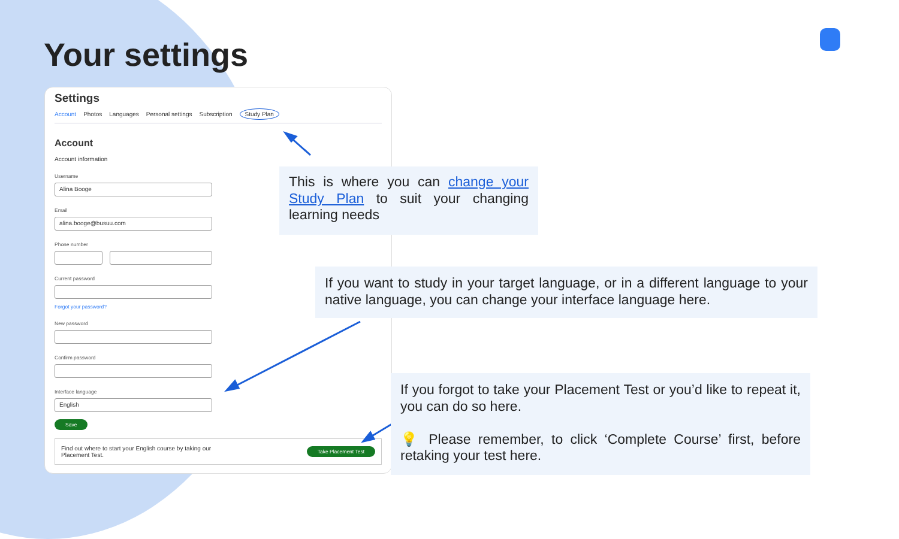Your settings
Settings
Account Photos Languages Personal settings Subscription Study Plan
Account
Account information
Username
Alina Booge
Email
alina.booge@busuu.com
Phone number
Current password
Forgot your password?
New password
Confirm password
Interface language
English
Save
Find out where to start your English course by taking our
Placement Test. Take Placement Test
This is where you can change your Study Plan to suit your changing learning needs
If you want to study in your target language, or in a different language to your native language, you can change your interface language here.
If you forgot to take your Placement Test or you’d like to repeat it, you can do so here.
💡 Please remember, to click ‘Complete Course’ first, before retaking your test here.